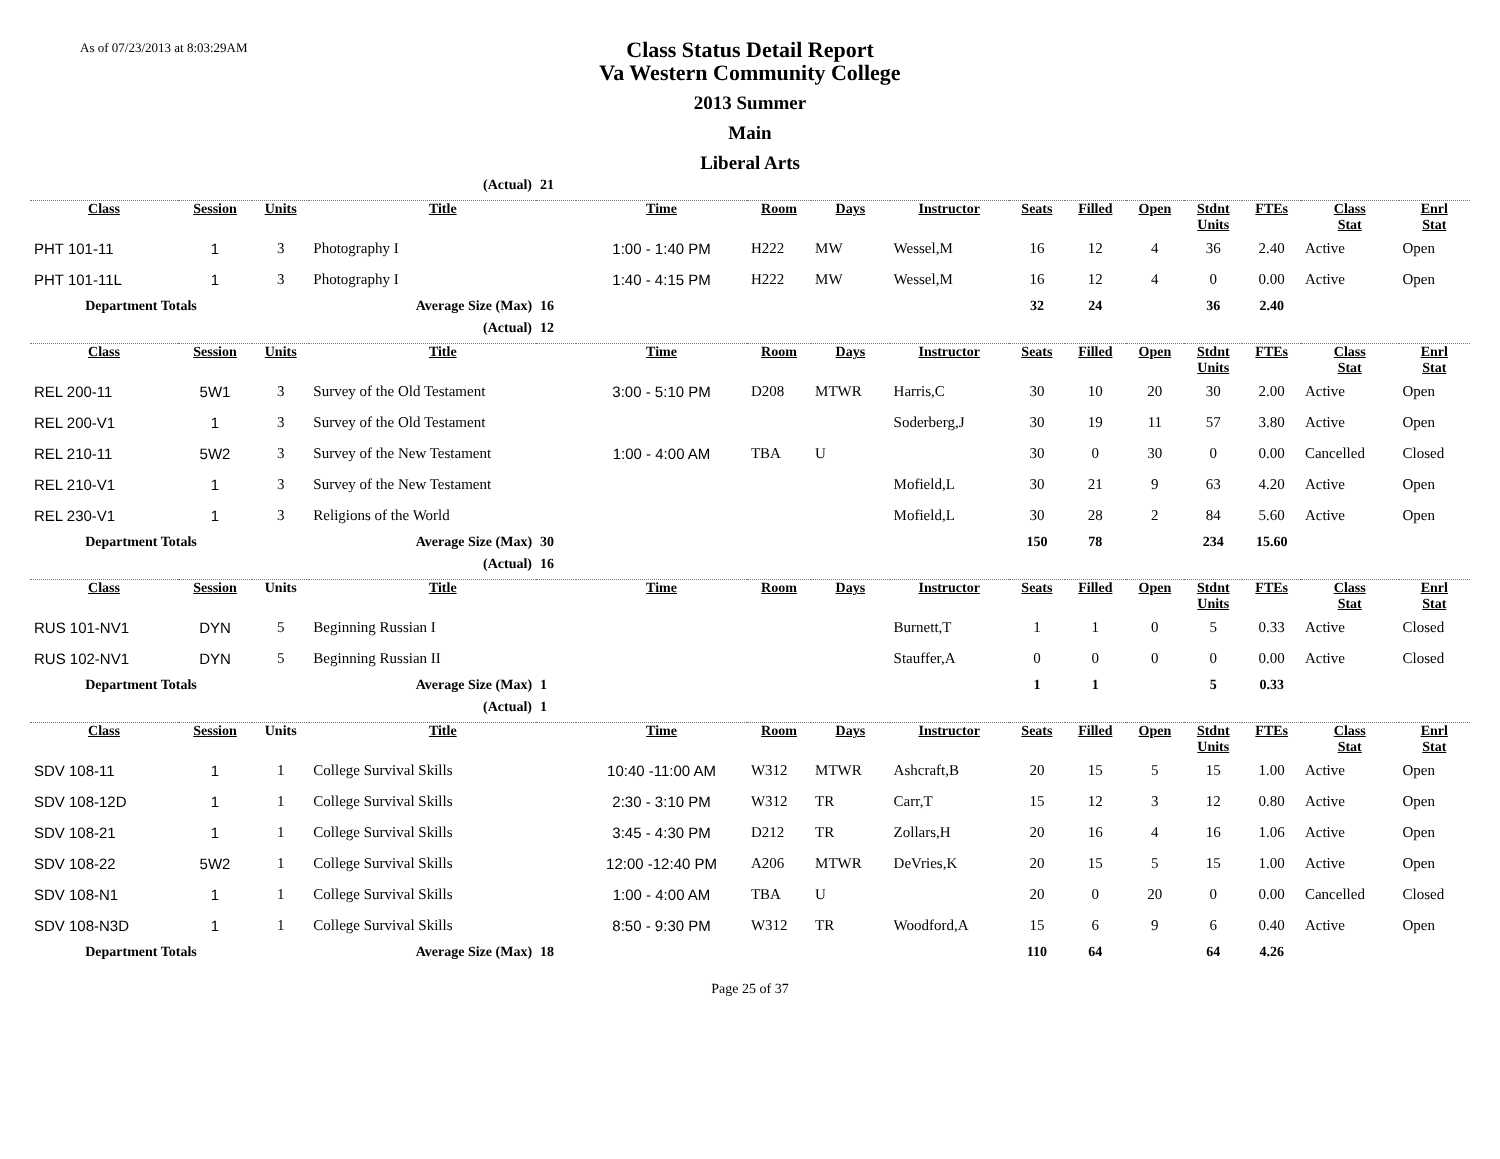As of 07/23/2013 at 8:03:29AM
Class Status Detail Report
Va Western Community College
2013 Summer
Main
Liberal Arts
| | | | (Actual) | 21 | | | | | | | | | | | |
| Class | Session | Units | Title | | Time | Room | Days | Instructor | Seats | Filled | Open | Stdnt Units | FTEs | Class Stat | Enrl Stat |
| PHT 101-11 | 1 | 3 | Photography I | | 1:00 - 1:40 PM | H222 | MW | Wessel,M | 16 | 12 | 4 | 36 | 2.40 | Active | Open |
| PHT 101-11L | 1 | 3 | Photography I | | 1:40 - 4:15 PM | H222 | MW | Wessel,M | 16 | 12 | 4 | 0 | 0.00 | Active | Open |
| Department Totals | | | Average Size (Max) | 16 | | | | | 32 | 24 | | 36 | 2.40 | | |
| | | | (Actual) | 12 | | | | | | | | | | | |
| Class | Session | Units | Title | | Time | Room | Days | Instructor | Seats | Filled | Open | Stdnt Units | FTEs | Class Stat | Enrl Stat |
| REL 200-11 | 5W1 | 3 | Survey of the Old Testament | | 3:00 - 5:10 PM | D208 | MTWR | Harris,C | 30 | 10 | 20 | 30 | 2.00 | Active | Open |
| REL 200-V1 | 1 | 3 | Survey of the Old Testament | | | | | Soderberg,J | 30 | 19 | 11 | 57 | 3.80 | Active | Open |
| REL 210-11 | 5W2 | 3 | Survey of the New Testament | | 1:00 - 4:00 AM | TBA | U | | 30 | 0 | 30 | 0 | 0.00 | Cancelled | Closed |
| REL 210-V1 | 1 | 3 | Survey of the New Testament | | | | | Mofield,L | 30 | 21 | 9 | 63 | 4.20 | Active | Open |
| REL 230-V1 | 1 | 3 | Religions of the World | | | | | Mofield,L | 30 | 28 | 2 | 84 | 5.60 | Active | Open |
| Department Totals | | | Average Size (Max) | 30 | | | | | 150 | 78 | | 234 | 15.60 | | |
| | | | (Actual) | 16 | | | | | | | | | | | |
| Class | Session | Units | Title | | Time | Room | Days | Instructor | Seats | Filled | Open | Stdnt Units | FTEs | Class Stat | Enrl Stat |
| RUS 101-NV1 | DYN | 5 | Beginning Russian I | | | | | Burnett,T | 1 | 1 | 0 | 5 | 0.33 | Active | Closed |
| RUS 102-NV1 | DYN | 5 | Beginning Russian II | | | | | Stauffer,A | 0 | 0 | 0 | 0 | 0.00 | Active | Closed |
| Department Totals | | | Average Size (Max) | 1 | | | | | 1 | 1 | | 5 | 0.33 | | |
| | | | (Actual) | 1 | | | | | | | | | | | |
| Class | Session | Units | Title | | Time | Room | Days | Instructor | Seats | Filled | Open | Stdnt Units | FTEs | Class Stat | Enrl Stat |
| SDV 108-11 | 1 | 1 | College Survival Skills | | 10:40 -11:00 AM | W312 | MTWR | Ashcraft,B | 20 | 15 | 5 | 15 | 1.00 | Active | Open |
| SDV 108-12D | 1 | 1 | College Survival Skills | | 2:30 - 3:10 PM | W312 | TR | Carr,T | 15 | 12 | 3 | 12 | 0.80 | Active | Open |
| SDV 108-21 | 1 | 1 | College Survival Skills | | 3:45 - 4:30 PM | D212 | TR | Zollars,H | 20 | 16 | 4 | 16 | 1.06 | Active | Open |
| SDV 108-22 | 5W2 | 1 | College Survival Skills | | 12:00 -12:40 PM | A206 | MTWR | DeVries,K | 20 | 15 | 5 | 15 | 1.00 | Active | Open |
| SDV 108-N1 | 1 | 1 | College Survival Skills | | 1:00 - 4:00 AM | TBA | U | | 20 | 0 | 20 | 0 | 0.00 | Cancelled | Closed |
| SDV 108-N3D | 1 | 1 | College Survival Skills | | 8:50 - 9:30 PM | W312 | TR | Woodford,A | 15 | 6 | 9 | 6 | 0.40 | Active | Open |
| Department Totals | | | Average Size (Max) | 18 | | | | | 110 | 64 | | 64 | 4.26 | | |
Page 25 of 37